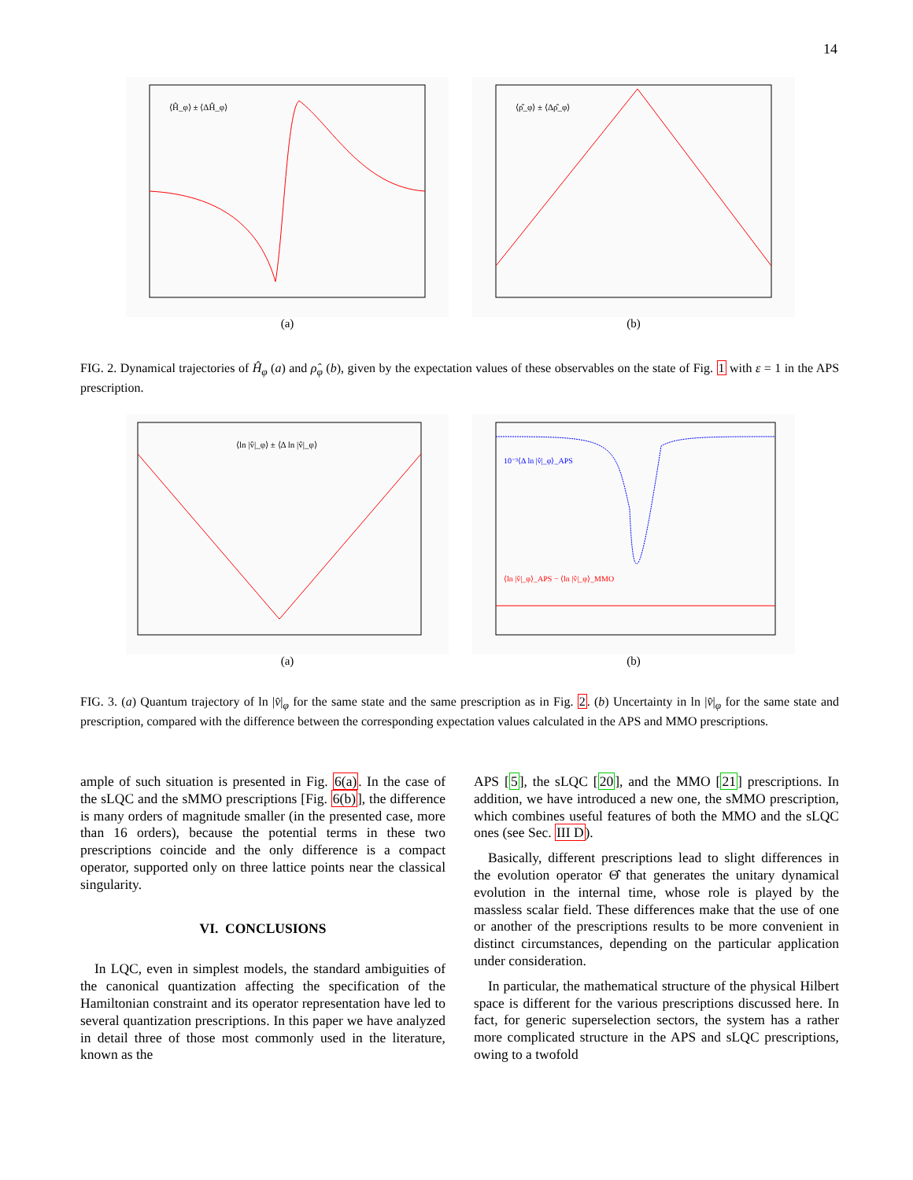14
⟨Ĥ_φ⟩ ± ⟨ΔĤ_φ⟩
(a)
⟨ρ̂_φ⟩ ± ⟨Δρ̂_φ⟩
(b)
FIG. 2. Dynamical trajectories of Ĥ<sub>φ</sub> (a) and ρ̂<sub>φ</sub> (b), given by the expectation values of these observables on the state of Fig. 1 with ε = 1 in the APS prescription.
⟨ln |v̂|_φ⟩ ± ⟨Δ ln |v̂|_φ⟩
(a)
10⁻³⟨Δ ln |v̂|_φ⟩_APS
⟨ln |v̂|_φ⟩_APS − ⟨ln |v̂|_φ⟩_MMO
(b)
FIG. 3. (a) Quantum trajectory of ln |v̂|<sub>φ</sub> for the same state and the same prescription as in Fig. 2. (b) Uncertainty in ln |v̂|<sub>φ</sub> for the same state and prescription, compared with the difference between the corresponding expectation values calculated in the APS and MMO prescriptions.
ample of such situation is presented in Fig. 6(a). In the case of the sLQC and the sMMO prescriptions [Fig. 6(b)], the difference is many orders of magnitude smaller (in the presented case, more than 16 orders), because the potential terms in these two prescriptions coincide and the only difference is a compact operator, supported only on three lattice points near the classical singularity.
VI. CONCLUSIONS
In LQC, even in simplest models, the standard ambiguities of the canonical quantization affecting the specification of the Hamiltonian constraint and its operator representation have led to several quantization prescriptions. In this paper we have analyzed in detail three of those most commonly used in the literature, known as the
APS [5], the sLQC [20], and the MMO [21] prescriptions. In addition, we have introduced a new one, the sMMO prescription, which combines useful features of both the MMO and the sLQC ones (see Sec. III D).
Basically, different prescriptions lead to slight differences in the evolution operator Θ̂ that generates the unitary dynamical evolution in the internal time, whose role is played by the massless scalar field. These differences make that the use of one or another of the prescriptions results to be more convenient in distinct circumstances, depending on the particular application under consideration.
In particular, the mathematical structure of the physical Hilbert space is different for the various prescriptions discussed here. In fact, for generic superselection sectors, the system has a rather more complicated structure in the APS and sLQC prescriptions, owing to a twofold